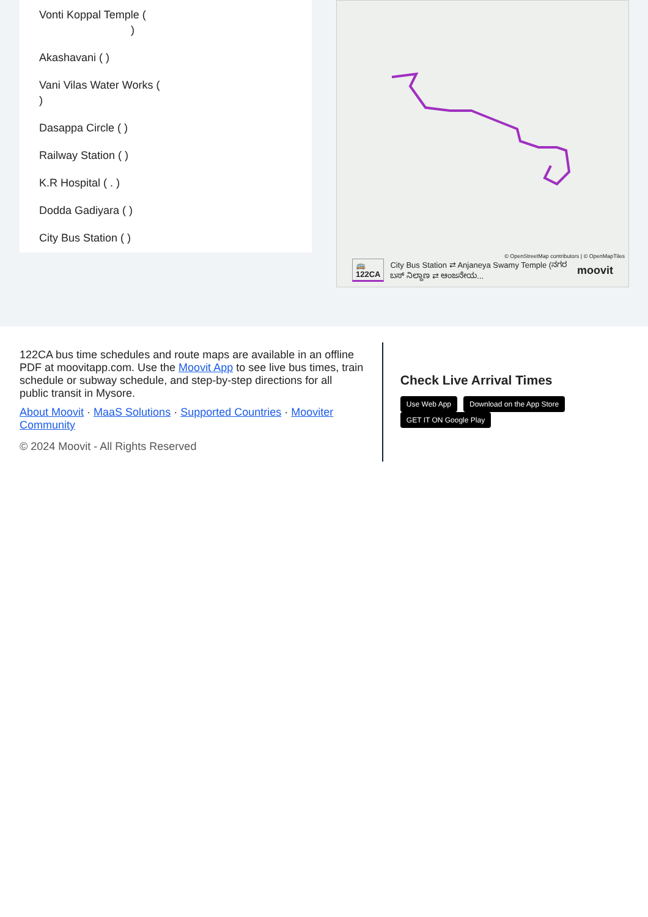Vonti Koppal Temple (
)
Akashavani ( )
Vani Vilas Water Works (
)
Dasappa Circle ( )
Railway Station ( )
K.R Hospital ( . )
Dodda Gadiyara ( )
City Bus Station ( )
© OpenStreetMap contributors | © OpenMapTiles
🚌 122CA City Bus Station ⇄ Anjaneya Swamy Temple (ನಗರ ಬಸ್ ನಿಲ್ದಾಣ ⇄ ಆಂಜನೇಯ... moovit
122CA bus time schedules and route maps are available in an offline PDF at moovitapp.com. Use the Moovit App to see live bus times, train schedule or subway schedule, and step-by-step directions for all public transit in Mysore.
About Moovit · MaaS Solutions · Supported Countries · Mooviter Community
© 2024 Moovit - All Rights Reserved
Check Live Arrival Times
Use Web App Download on the App Store GET IT ON Google Play